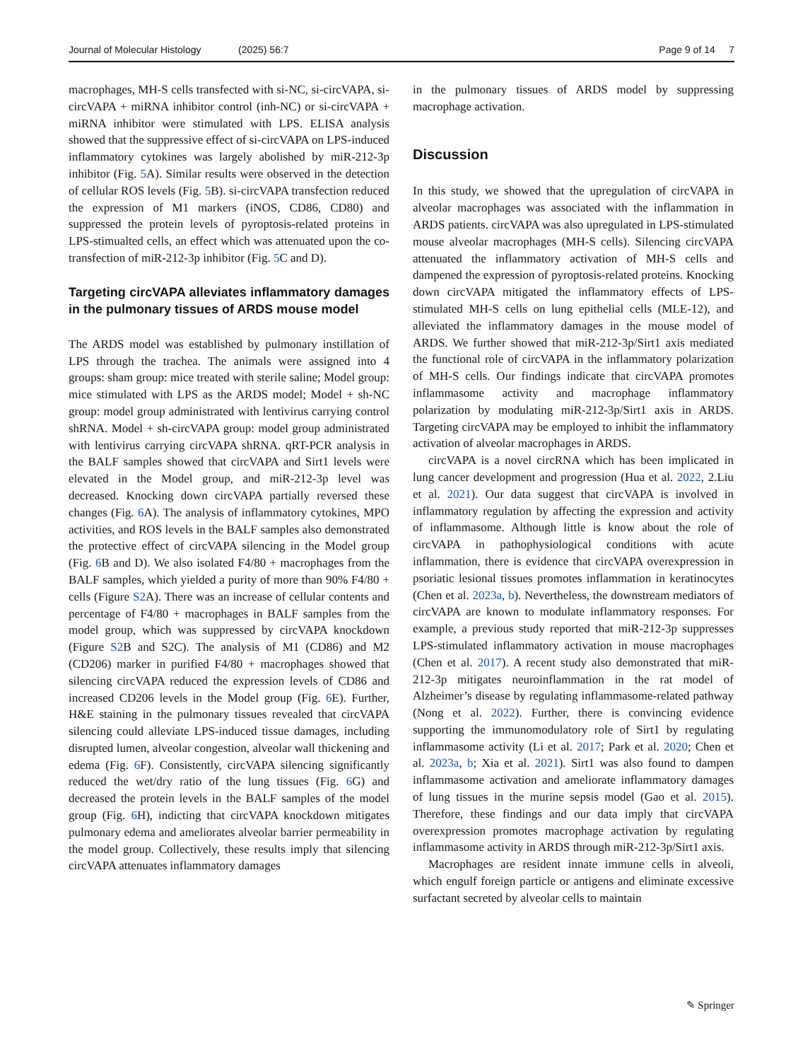Journal of Molecular Histology (2025) 56:7 Page 9 of 14 7
macrophages, MH-S cells transfected with si-NC, si-circVAPA, si-circVAPA + miRNA inhibitor control (inh-NC) or si-circVAPA + miRNA inhibitor were stimulated with LPS. ELISA analysis showed that the suppressive effect of si-circVAPA on LPS-induced inflammatory cytokines was largely abolished by miR-212-3p inhibitor (Fig. 5 A). Similar results were observed in the detection of cellular ROS levels (Fig. 5 B). si-circVAPA transfection reduced the expression of M1 markers (iNOS, CD86, CD80) and suppressed the protein levels of pyroptosis-related proteins in LPS-stimualted cells, an effect which was attenuated upon the co-transfection of miR-212-3p inhibitor (Fig. 5 C and D).
Targeting circVAPA alleviates inflammatory damages in the pulmonary tissues of ARDS mouse model
The ARDS model was established by pulmonary instillation of LPS through the trachea. The animals were assigned into 4 groups: sham group: mice treated with sterile saline; Model group: mice stimulated with LPS as the ARDS model; Model + sh-NC group: model group administrated with lentivirus carrying control shRNA. Model + sh-circVAPA group: model group administrated with lentivirus carrying circVAPA shRNA. qRT-PCR analysis in the BALF samples showed that circVAPA and Sirt1 levels were elevated in the Model group, and miR-212-3p level was decreased. Knocking down circVAPA partially reversed these changes (Fig. 6 A). The analysis of inflammatory cytokines, MPO activities, and ROS levels in the BALF samples also demonstrated the protective effect of circVAPA silencing in the Model group (Fig. 6 B and D). We also isolated F4/80 + macrophages from the BALF samples, which yielded a purity of more than 90% F4/80 + cells (Figure S2 A). There was an increase of cellular contents and percentage of F4/80 + macrophages in BALF samples from the model group, which was suppressed by circVAPA knockdown (Figure S2 B and S2C). The analysis of M1 (CD86) and M2 (CD206) marker in purified F4/80 + macrophages showed that silencing circVAPA reduced the expression levels of CD86 and increased CD206 levels in the Model group (Fig. 6 E). Further, H&E staining in the pulmonary tissues revealed that circVAPA silencing could alleviate LPS-induced tissue damages, including disrupted lumen, alveolar congestion, alveolar wall thickening and edema (Fig. 6 F). Consistently, circVAPA silencing significantly reduced the wet/dry ratio of the lung tissues (Fig. 6 G) and decreased the protein levels in the BALF samples of the model group (Fig. 6 H), indicting that circVAPA knockdown mitigates pulmonary edema and ameliorates alveolar barrier permeability in the model group. Collectively, these results imply that silencing circVAPA attenuates inflammatory damages
in the pulmonary tissues of ARDS model by suppressing macrophage activation.
Discussion
In this study, we showed that the upregulation of circVAPA in alveolar macrophages was associated with the inflammation in ARDS patients. circVAPA was also upregulated in LPS-stimulated mouse alveolar macrophages (MH-S cells). Silencing circVAPA attenuated the inflammatory activation of MH-S cells and dampened the expression of pyroptosis-related proteins. Knocking down circVAPA mitigated the inflammatory effects of LPS-stimulated MH-S cells on lung epithelial cells (MLE-12), and alleviated the inflammatory damages in the mouse model of ARDS. We further showed that miR-212-3p/Sirt1 axis mediated the functional role of circVAPA in the inflammatory polarization of MH-S cells. Our findings indicate that circVAPA promotes inflammasome activity and macrophage inflammatory polarization by modulating miR-212-3p/Sirt1 axis in ARDS. Targeting circVAPA may be employed to inhibit the inflammatory activation of alveolar macrophages in ARDS.
circVAPA is a novel circRNA which has been implicated in lung cancer development and progression (Hua et al. 2022, 2.Liu et al. 2021). Our data suggest that circVAPA is involved in inflammatory regulation by affecting the expression and activity of inflammasome. Although little is know about the role of circVAPA in pathophysiological conditions with acute inflammation, there is evidence that circVAPA overexpression in psoriatic lesional tissues promotes inflammation in keratinocytes (Chen et al. 2023a, b). Nevertheless, the downstream mediators of circVAPA are known to modulate inflammatory responses. For example, a previous study reported that miR-212-3p suppresses LPS-stimulated inflammatory activation in mouse macrophages (Chen et al. 2017). A recent study also demonstrated that miR-212-3p mitigates neuroinflammation in the rat model of Alzheimer’s disease by regulating inflammasome-related pathway (Nong et al. 2022). Further, there is convincing evidence supporting the immunomodulatory role of Sirt1 by regulating inflammasome activity (Li et al. 2017; Park et al. 2020; Chen et al. 2023a, b; Xia et al. 2021). Sirt1 was also found to dampen inflammasome activation and ameliorate inflammatory damages of lung tissues in the murine sepsis model (Gao et al. 2015). Therefore, these findings and our data imply that circVAPA overexpression promotes macrophage activation by regulating inflammasome activity in ARDS through miR-212-3p/Sirt1 axis.
Macrophages are resident innate immune cells in alveoli, which engulf foreign particle or antigens and eliminate excessive surfactant secreted by alveolar cells to maintain
✎ Springer